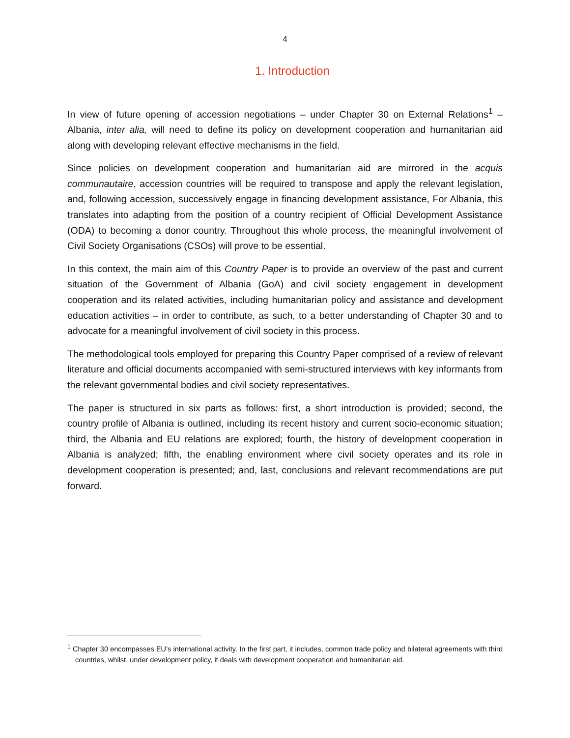4
1. Introduction
In view of future opening of accession negotiations – under Chapter 30 on External Relations<sup>1</sup> – Albania, inter alia, will need to define its policy on development cooperation and humanitarian aid along with developing relevant effective mechanisms in the field.
Since policies on development cooperation and humanitarian aid are mirrored in the acquis communautaire, accession countries will be required to transpose and apply the relevant legislation, and, following accession, successively engage in financing development assistance, For Albania, this translates into adapting from the position of a country recipient of Official Development Assistance (ODA) to becoming a donor country. Throughout this whole process, the meaningful involvement of Civil Society Organisations (CSOs) will prove to be essential.
In this context, the main aim of this Country Paper is to provide an overview of the past and current situation of the Government of Albania (GoA) and civil society engagement in development cooperation and its related activities, including humanitarian policy and assistance and development education activities – in order to contribute, as such, to a better understanding of Chapter 30 and to advocate for a meaningful involvement of civil society in this process.
The methodological tools employed for preparing this Country Paper comprised of a review of relevant literature and official documents accompanied with semi-structured interviews with key informants from the relevant governmental bodies and civil society representatives.
The paper is structured in six parts as follows: first, a short introduction is provided; second, the country profile of Albania is outlined, including its recent history and current socio-economic situation; third, the Albania and EU relations are explored; fourth, the history of development cooperation in Albania is analyzed; fifth, the enabling environment where civil society operates and its role in development cooperation is presented; and, last, conclusions and relevant recommendations are put forward.
<sup>1</sup> Chapter 30 encompasses EU’s international activity. In the first part, it includes, common trade policy and bilateral agreements with third countries, whilst, under development policy, it deals with development cooperation and humanitarian aid.